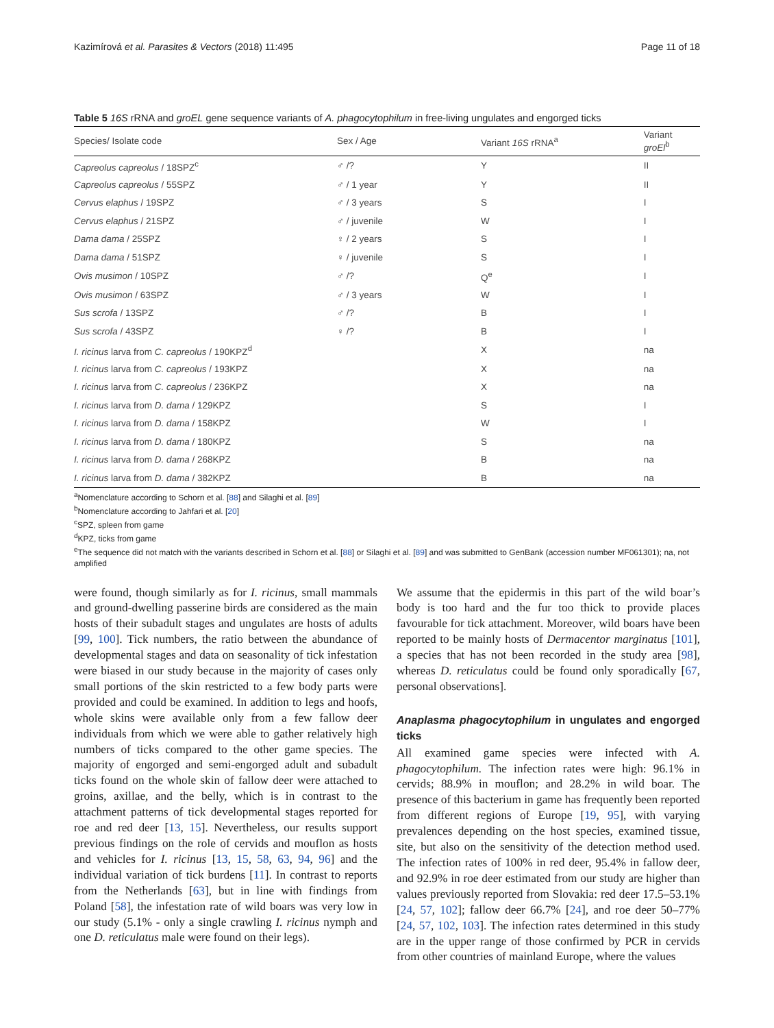Kazimírová et al. Parasites & Vectors (2018) 11:495 Page 11 of 18
Table 5 16S rRNA and groEL gene sequence variants of A. phagocytophilum in free-living ungulates and engorged ticks
| Species/ Isolate code | Sex / Age | Variant 16S rRNA<sup>a</sup> | Variant groEl<sup>b</sup> |
| --- | --- | --- | --- |
| Capreolus capreolus / 18SPZ<sup>c</sup> | ♂ /? | Y | II |
| Capreolus capreolus / 55SPZ | ♂ / 1 year | Y | II |
| Cervus elaphus / 19SPZ | ♂ / 3 years | S | I |
| Cervus elaphus / 21SPZ | ♂ / juvenile | W | I |
| Dama dama / 25SPZ | ♀ / 2 years | S | I |
| Dama dama / 51SPZ | ♀ / juvenile | S | I |
| Ovis musimon / 10SPZ | ♂ /? | Q<sup>e</sup> | I |
| Ovis musimon / 63SPZ | ♂ / 3 years | W | I |
| Sus scrofa / 13SPZ | ♂ /? | B | I |
| Sus scrofa / 43SPZ | ♀ /? | B | I |
| I. ricinus larva from C. capreolus / 190KPZ<sup>d</sup> | | X | na |
| I. ricinus larva from C. capreolus / 193KPZ | | X | na |
| I. ricinus larva from C. capreolus / 236KPZ | | X | na |
| I. ricinus larva from D. dama / 129KPZ | | S | I |
| I. ricinus larva from D. dama / 158KPZ | | W | I |
| I. ricinus larva from D. dama / 180KPZ | | S | na |
| I. ricinus larva from D. dama / 268KPZ | | B | na |
| I. ricinus larva from D. dama / 382KPZ | | B | na |
<sup>a</sup> Nomenclature according to Schorn et al. [88] and Silaghi et al. [89]
<sup>b</sup> Nomenclature according to Jahfari et al. [20]
<sup>c</sup> SPZ, spleen from game
<sup>d</sup> KPZ, ticks from game
<sup>e</sup> The sequence did not match with the variants described in Schorn et al. [88] or Silaghi et al. [89] and was submitted to GenBank (accession number MF061301); na, not amplified
were found, though similarly as for I. ricinus, small mammals and ground-dwelling passerine birds are considered as the main hosts of their subadult stages and ungulates are hosts of adults [99, 100]. Tick numbers, the ratio between the abundance of developmental stages and data on seasonality of tick infestation were biased in our study because in the majority of cases only small portions of the skin restricted to a few body parts were provided and could be examined. In addition to legs and hoofs, whole skins were available only from a few fallow deer individuals from which we were able to gather relatively high numbers of ticks compared to the other game species. The majority of engorged and semi-engorged adult and subadult ticks found on the whole skin of fallow deer were attached to groins, axillae, and the belly, which is in contrast to the attachment patterns of tick developmental stages reported for roe and red deer [13, 15]. Nevertheless, our results support previous findings on the role of cervids and mouflon as hosts and vehicles for I. ricinus [13, 15, 58, 63, 94, 96] and the individual variation of tick burdens [11]. In contrast to reports from the Netherlands [63], but in line with findings from Poland [58], the infestation rate of wild boars was very low in our study (5.1% - only a single crawling I. ricinus nymph and one D. reticulatus male were found on their legs).
We assume that the epidermis in this part of the wild boar’s body is too hard and the fur too thick to provide places favourable for tick attachment. Moreover, wild boars have been reported to be mainly hosts of Dermacentor marginatus [101], a species that has not been recorded in the study area [98], whereas D. reticulatus could be found only sporadically [67, personal observations].
Anaplasma phagocytophilum in ungulates and engorged ticks
All examined game species were infected with A. phagocytophilum. The infection rates were high: 96.1% in cervids; 88.9% in mouflon; and 28.2% in wild boar. The presence of this bacterium in game has frequently been reported from different regions of Europe [19, 95], with varying prevalences depending on the host species, examined tissue, site, but also on the sensitivity of the detection method used. The infection rates of 100% in red deer, 95.4% in fallow deer, and 92.9% in roe deer estimated from our study are higher than values previously reported from Slovakia: red deer 17.5–53.1% [24, 57, 102]; fallow deer 66.7% [24], and roe deer 50–77% [24, 57, 102, 103]. The infection rates determined in this study are in the upper range of those confirmed by PCR in cervids from other countries of mainland Europe, where the values